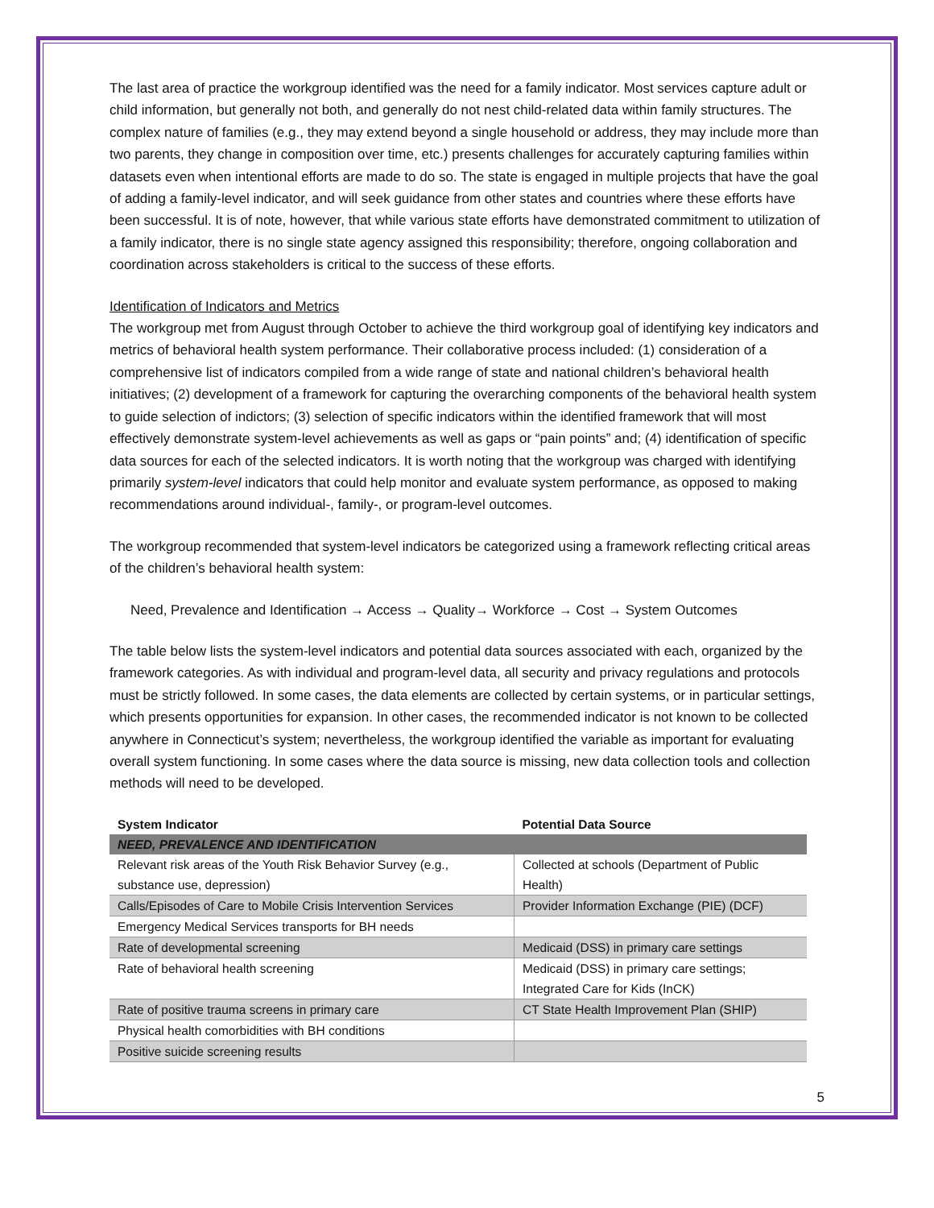The last area of practice the workgroup identified was the need for a family indicator. Most services capture adult or child information, but generally not both, and generally do not nest child-related data within family structures. The complex nature of families (e.g., they may extend beyond a single household or address, they may include more than two parents, they change in composition over time, etc.) presents challenges for accurately capturing families within datasets even when intentional efforts are made to do so. The state is engaged in multiple projects that have the goal of adding a family-level indicator, and will seek guidance from other states and countries where these efforts have been successful. It is of note, however, that while various state efforts have demonstrated commitment to utilization of a family indicator, there is no single state agency assigned this responsibility; therefore, ongoing collaboration and coordination across stakeholders is critical to the success of these efforts.
Identification of Indicators and Metrics
The workgroup met from August through October to achieve the third workgroup goal of identifying key indicators and metrics of behavioral health system performance. Their collaborative process included: (1) consideration of a comprehensive list of indicators compiled from a wide range of state and national children’s behavioral health initiatives; (2) development of a framework for capturing the overarching components of the behavioral health system to guide selection of indictors; (3) selection of specific indicators within the identified framework that will most effectively demonstrate system-level achievements as well as gaps or “pain points” and; (4) identification of specific data sources for each of the selected indicators. It is worth noting that the workgroup was charged with identifying primarily system-level indicators that could help monitor and evaluate system performance, as opposed to making recommendations around individual-, family-, or program-level outcomes.
The workgroup recommended that system-level indicators be categorized using a framework reflecting critical areas of the children’s behavioral health system:
Need, Prevalence and Identification → Access → Quality→ Workforce → Cost → System Outcomes
The table below lists the system-level indicators and potential data sources associated with each, organized by the framework categories. As with individual and program-level data, all security and privacy regulations and protocols must be strictly followed. In some cases, the data elements are collected by certain systems, or in particular settings, which presents opportunities for expansion. In other cases, the recommended indicator is not known to be collected anywhere in Connecticut’s system; nevertheless, the workgroup identified the variable as important for evaluating overall system functioning. In some cases where the data source is missing, new data collection tools and collection methods will need to be developed.
| System Indicator | Potential Data Source |
| --- | --- |
| NEED, PREVALENCE AND IDENTIFICATION | |
| Relevant risk areas of the Youth Risk Behavior Survey (e.g., substance use, depression) | Collected at schools (Department of Public Health) |
| Calls/Episodes of Care to Mobile Crisis Intervention Services | Provider Information Exchange (PIE) (DCF) |
| Emergency Medical Services transports for BH needs | |
| Rate of developmental screening | Medicaid (DSS) in primary care settings |
| Rate of behavioral health screening | Medicaid (DSS) in primary care settings; Integrated Care for Kids (InCK) |
| Rate of positive trauma screens in primary care | CT State Health Improvement Plan (SHIP) |
| Physical health comorbidities with BH conditions | |
| Positive suicide screening results | |
5